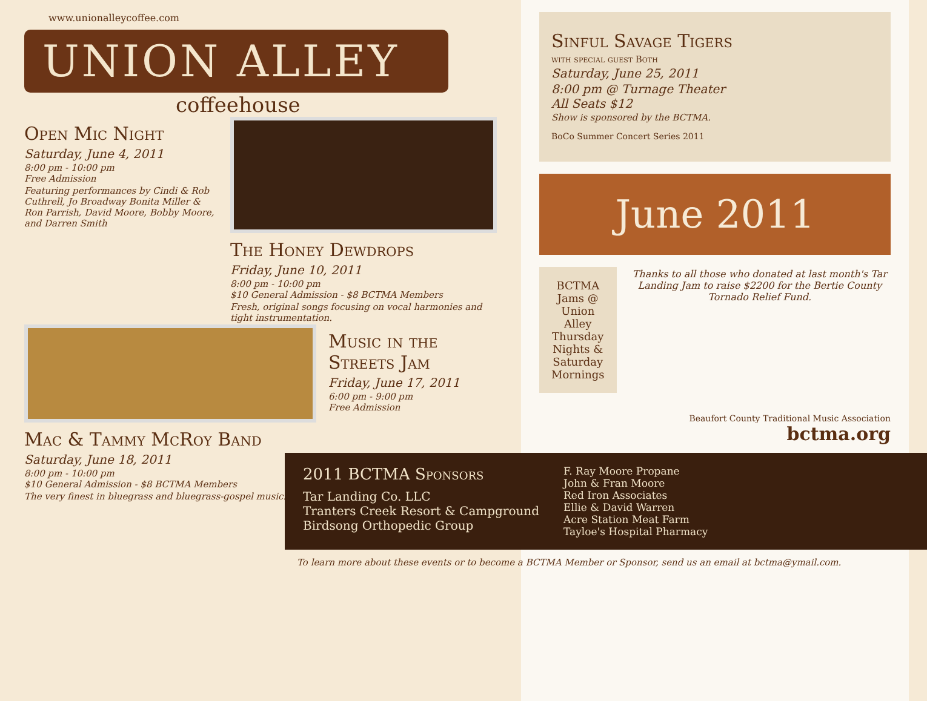www.unionalleycoffee.com
UNION ALLEY
coffeehouse
Open Mic Night
Saturday, June 4, 2011
8:00 pm - 10:00 pm
Free Admission
Featuring performances by Cindi & Rob Cuthrell, Jo Broadway Bonita Miller & Ron Parrish, David Moore, Bobby Moore, and Darren Smith
The Honey Dewdrops
Friday, June 10, 2011
8:00 pm - 10:00 pm
$10 General Admission - $8 BCTMA Members
Fresh, original songs focusing on vocal harmonies and tight instrumentation.
Mac & Tammy McRoy Band
Saturday, June 18, 2011
8:00 pm - 10:00 pm
$10 General Admission - $8 BCTMA Members
The very finest in bluegrass and bluegrass-gospel music.
Music in the Streets Jam
Friday, June 17, 2011
6:00 pm - 9:00 pm
Free Admission
Sinful Savage Tigers
with special guest Both
Saturday, June 25, 2011
8:00 pm @ Turnage Theater
All Seats $12
Show is sponsored by the BCTMA.
BoCo Summer Concert Series 2011
June 2011
BCTMA Jams @ Union Alley
Thursday Nights & Saturday Mornings
Thanks to all those who donated at last month's Tar Landing Jam to raise $2200 for the Bertie County Tornado Relief Fund.
Beaufort County Traditional Music Association
bctma.org
2011 BCTMA Sponsors
Tar Landing Co. LLC
Tranters Creek Resort & Campground
Birdsong Orthopedic Group
F. Ray Moore Propane
John & Fran Moore
Red Iron Associates
Ellie & David Warren
Acre Station Meat Farm
Tayloe's Hospital Pharmacy
To learn more about these events or to become a BCTMA Member or Sponsor, send us an email at bctma@ymail.com.